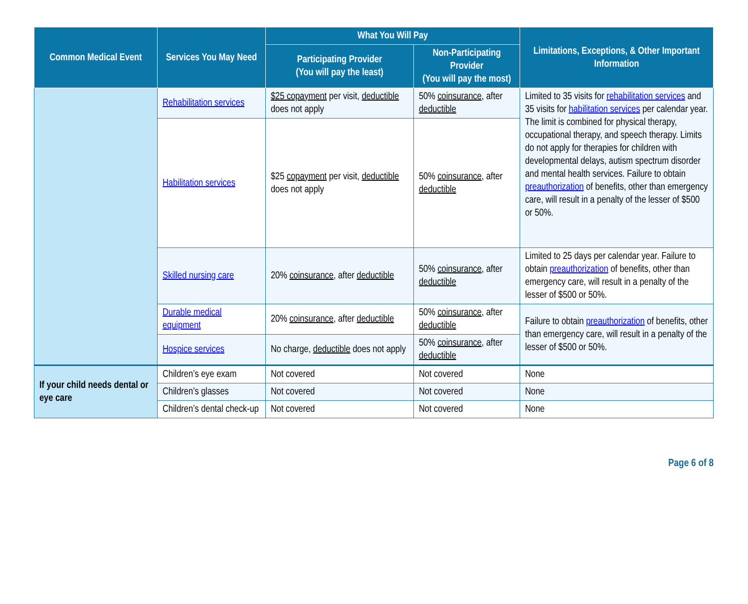| Common Medical Event | Services You May Need | What You Will Pay | | Limitations, Exceptions, & Other Important Information |
| --- | --- | --- | --- | --- |
| | | Participating Provider (You will pay the least) | Non-Participating Provider (You will pay the most) | |
| | Rehabilitation services | $25 copayment per visit, deductible does not apply | 50% coinsurance , after deductible | Limited to 35 visits for rehabilitation services and 35 visits for habilitation services per calendar year. The limit is combined for physical therapy, occupational therapy, and speech therapy. Limits do not apply for therapies for children with developmental delays, autism spectrum disorder and mental health services. Failure to obtain preauthorization of benefits, other than emergency care, will result in a penalty of the lesser of $500 or 50%. |
| | Habilitation services | $25 copayment per visit, deductible does not apply | 50% coinsurance , after deductible | |
| | Skilled nursing care | 20% coinsurance , after deductible | 50% coinsurance , after deductible | Limited to 25 days per calendar year. Failure to obtain preauthorization of benefits, other than emergency care, will result in a penalty of the lesser of $500 or 50%. |
| | Durable medical equipment | 20% coinsurance , after deductible | 50% coinsurance , after deductible | Failure to obtain preauthorization of benefits, other than emergency care, will result in a penalty of the lesser of $500 or 50%. |
| | Hospice services | No charge, deductible does not apply | 50% coinsurance , after deductible | |
| If your child needs dental or eye care | Children’s eye exam | Not covered | Not covered | None |
| | Children’s glasses | Not covered | Not covered | None |
| | Children’s dental check-up | Not covered | Not covered | None |
Page 6 of 8